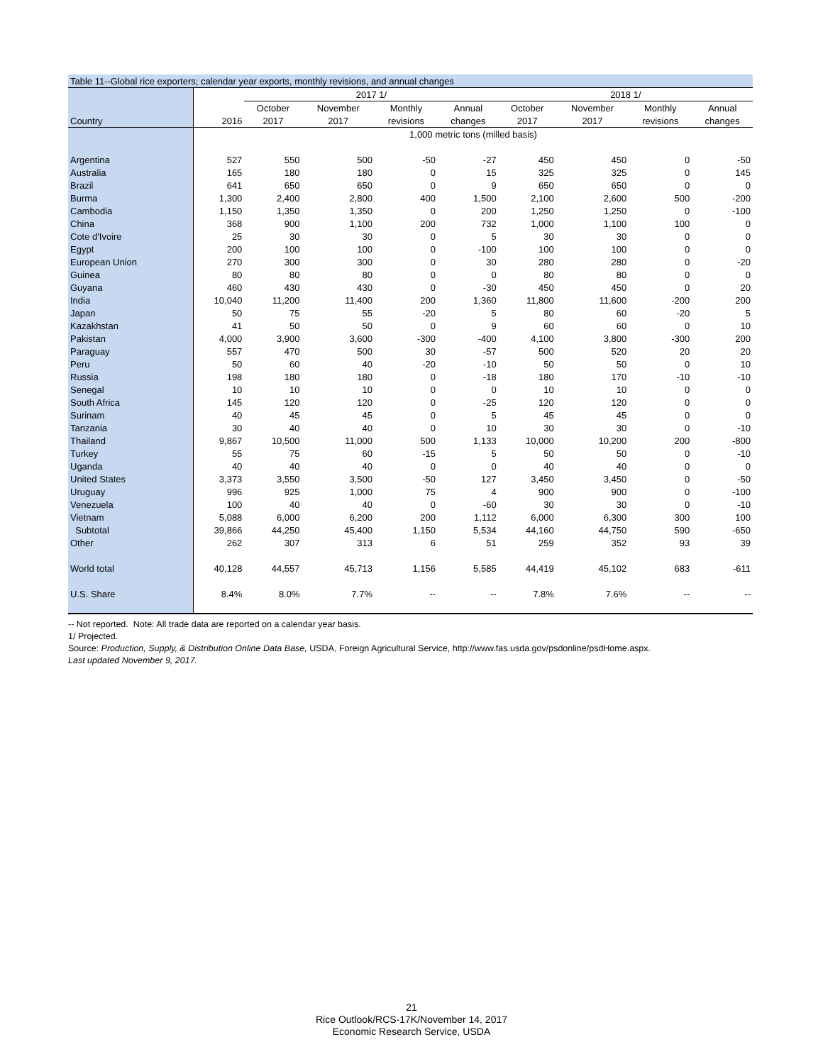| Table 11--Global rice exporters; calendar year exports, monthly revisions, and annual changes | | | | | | | | | |
| | | 2017 1/ | | | | 2018 1/ | | | |
| | | October | November | Monthly | Annual | October | November | Monthly | Annual |
| Country | 2016 | 2017 | 2017 | revisions | changes | 2017 | 2017 | revisions | changes |
| | 1,000 metric tons (milled basis) | | | | | | | | |
| Argentina | 527 | 550 | 500 | -50 | -27 | 450 | 450 | 0 | -50 |
| Australia | 165 | 180 | 180 | 0 | 15 | 325 | 325 | 0 | 145 |
| Brazil | 641 | 650 | 650 | 0 | 9 | 650 | 650 | 0 | 0 |
| Burma | 1,300 | 2,400 | 2,800 | 400 | 1,500 | 2,100 | 2,600 | 500 | -200 |
| Cambodia | 1,150 | 1,350 | 1,350 | 0 | 200 | 1,250 | 1,250 | 0 | -100 |
| China | 368 | 900 | 1,100 | 200 | 732 | 1,000 | 1,100 | 100 | 0 |
| Cote d'Ivoire | 25 | 30 | 30 | 0 | 5 | 30 | 30 | 0 | 0 |
| Egypt | 200 | 100 | 100 | 0 | -100 | 100 | 100 | 0 | 0 |
| European Union | 270 | 300 | 300 | 0 | 30 | 280 | 280 | 0 | -20 |
| Guinea | 80 | 80 | 80 | 0 | 0 | 80 | 80 | 0 | 0 |
| Guyana | 460 | 430 | 430 | 0 | -30 | 450 | 450 | 0 | 20 |
| India | 10,040 | 11,200 | 11,400 | 200 | 1,360 | 11,800 | 11,600 | -200 | 200 |
| Japan | 50 | 75 | 55 | -20 | 5 | 80 | 60 | -20 | 5 |
| Kazakhstan | 41 | 50 | 50 | 0 | 9 | 60 | 60 | 0 | 10 |
| Pakistan | 4,000 | 3,900 | 3,600 | -300 | -400 | 4,100 | 3,800 | -300 | 200 |
| Paraguay | 557 | 470 | 500 | 30 | -57 | 500 | 520 | 20 | 20 |
| Peru | 50 | 60 | 40 | -20 | -10 | 50 | 50 | 0 | 10 |
| Russia | 198 | 180 | 180 | 0 | -18 | 180 | 170 | -10 | -10 |
| Senegal | 10 | 10 | 10 | 0 | 0 | 10 | 10 | 0 | 0 |
| South Africa | 145 | 120 | 120 | 0 | -25 | 120 | 120 | 0 | 0 |
| Surinam | 40 | 45 | 45 | 0 | 5 | 45 | 45 | 0 | 0 |
| Tanzania | 30 | 40 | 40 | 0 | 10 | 30 | 30 | 0 | -10 |
| Thailand | 9,867 | 10,500 | 11,000 | 500 | 1,133 | 10,000 | 10,200 | 200 | -800 |
| Turkey | 55 | 75 | 60 | -15 | 5 | 50 | 50 | 0 | -10 |
| Uganda | 40 | 40 | 40 | 0 | 0 | 40 | 40 | 0 | 0 |
| United States | 3,373 | 3,550 | 3,500 | -50 | 127 | 3,450 | 3,450 | 0 | -50 |
| Uruguay | 996 | 925 | 1,000 | 75 | 4 | 900 | 900 | 0 | -100 |
| Venezuela | 100 | 40 | 40 | 0 | -60 | 30 | 30 | 0 | -10 |
| Vietnam | 5,088 | 6,000 | 6,200 | 200 | 1,112 | 6,000 | 6,300 | 300 | 100 |
| Subtotal | 39,866 | 44,250 | 45,400 | 1,150 | 5,534 | 44,160 | 44,750 | 590 | -650 |
| Other | 262 | 307 | 313 | 6 | 51 | 259 | 352 | 93 | 39 |
| World total | 40,128 | 44,557 | 45,713 | 1,156 | 5,585 | 44,419 | 45,102 | 683 | -611 |
| U.S. Share | 8.4% | 8.0% | 7.7% | -- | -- | 7.8% | 7.6% | -- | -- |
-- Not reported. Note: All trade data are reported on a calendar year basis.
1/ Projected.
Source: Production, Supply, & Distribution Online Data Base, USDA, Foreign Agricultural Service, http://www.fas.usda.gov/psdonline/psdHome.aspx.
Last updated November 9, 2017.
21
Rice Outlook/RCS-17K/November 14, 2017
Economic Research Service, USDA